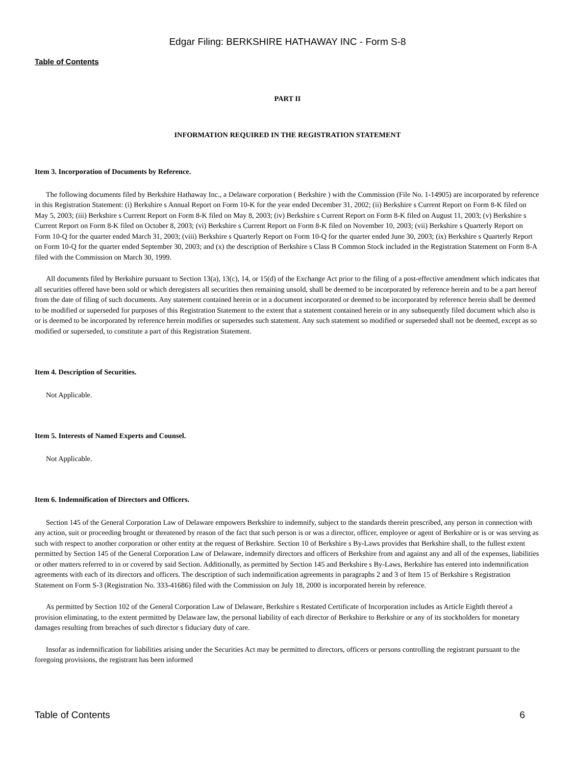Edgar Filing: BERKSHIRE HATHAWAY INC - Form S-8
Table of Contents
PART II
INFORMATION REQUIRED IN THE REGISTRATION STATEMENT
Item 3. Incorporation of Documents by Reference.
The following documents filed by Berkshire Hathaway Inc., a Delaware corporation ( Berkshire ) with the Commission (File No. 1-14905) are incorporated by reference in this Registration Statement: (i) Berkshire s Annual Report on Form 10-K for the year ended December 31, 2002; (ii) Berkshire s Current Report on Form 8-K filed on May 5, 2003; (iii) Berkshire s Current Report on Form 8-K filed on May 8, 2003; (iv) Berkshire s Current Report on Form 8-K filed on August 11, 2003; (v) Berkshire s Current Report on Form 8-K filed on October 8, 2003; (vi) Berkshire s Current Report on Form 8-K filed on November 10, 2003; (vii) Berkshire s Quarterly Report on Form 10-Q for the quarter ended March 31, 2003; (viii) Berkshire s Quarterly Report on Form 10-Q for the quarter ended June 30, 2003; (ix) Berkshire s Quarterly Report on Form 10-Q for the quarter ended September 30, 2003; and (x) the description of Berkshire s Class B Common Stock included in the Registration Statement on Form 8-A filed with the Commission on March 30, 1999.
All documents filed by Berkshire pursuant to Section 13(a), 13(c), 14, or 15(d) of the Exchange Act prior to the filing of a post-effective amendment which indicates that all securities offered have been sold or which deregisters all securities then remaining unsold, shall be deemed to be incorporated by reference herein and to be a part hereof from the date of filing of such documents. Any statement contained herein or in a document incorporated or deemed to be incorporated by reference herein shall be deemed to be modified or superseded for purposes of this Registration Statement to the extent that a statement contained herein or in any subsequently filed document which also is or is deemed to be incorporated by reference herein modifies or supersedes such statement. Any such statement so modified or superseded shall not be deemed, except as so modified or superseded, to constitute a part of this Registration Statement.
Item 4. Description of Securities.
Not Applicable.
Item 5. Interests of Named Experts and Counsel.
Not Applicable.
Item 6. Indemnification of Directors and Officers.
Section 145 of the General Corporation Law of Delaware empowers Berkshire to indemnify, subject to the standards therein prescribed, any person in connection with any action, suit or proceeding brought or threatened by reason of the fact that such person is or was a director, officer, employee or agent of Berkshire or is or was serving as such with respect to another corporation or other entity at the request of Berkshire. Section 10 of Berkshire s By-Laws provides that Berkshire shall, to the fullest extent permitted by Section 145 of the General Corporation Law of Delaware, indemnify directors and officers of Berkshire from and against any and all of the expenses, liabilities or other matters referred to in or covered by said Section. Additionally, as permitted by Section 145 and Berkshire s By-Laws, Berkshire has entered into indemnification agreements with each of its directors and officers. The description of such indemnification agreements in paragraphs 2 and 3 of Item 15 of Berkshire s Registration Statement on Form S-3 (Registration No. 333-41686) filed with the Commission on July 18, 2000 is incorporated herein by reference.
As permitted by Section 102 of the General Corporation Law of Delaware, Berkshire s Restated Certificate of Incorporation includes as Article Eighth thereof a provision eliminating, to the extent permitted by Delaware law, the personal liability of each director of Berkshire to Berkshire or any of its stockholders for monetary damages resulting from breaches of such director s fiduciary duty of care.
Insofar as indemnification for liabilities arising under the Securities Act may be permitted to directors, officers or persons controlling the registrant pursuant to the foregoing provisions, the registrant has been informed
Table of Contents 6